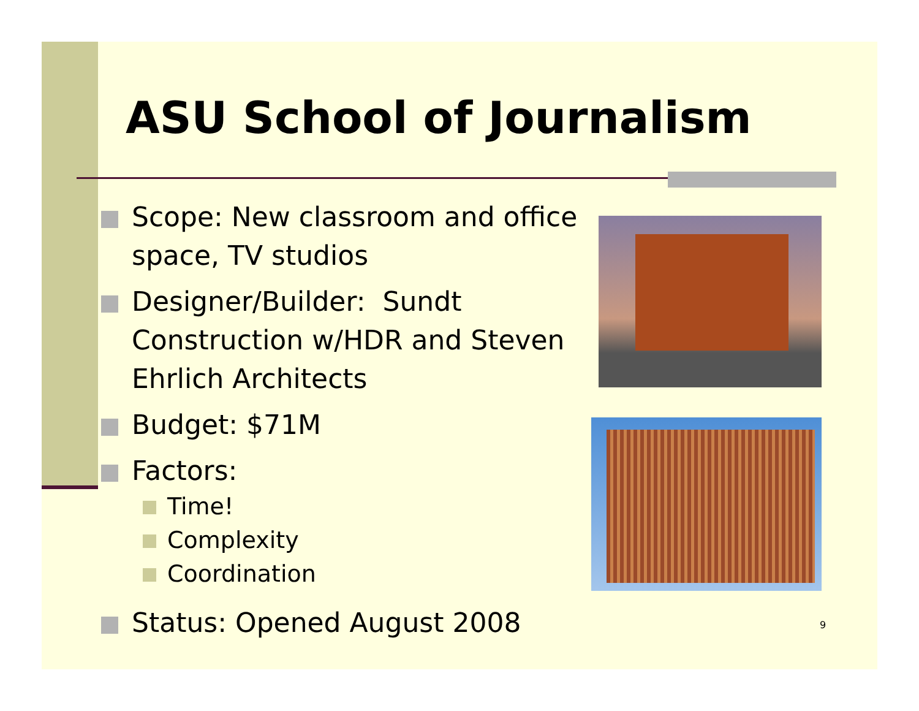ASU School of Journalism
Scope: New classroom and office space, TV studios
Designer/Builder: Sundt Construction w/HDR and Steven Ehrlich Architects
Budget: $71M
Factors:
Time!
Complexity
Coordination
Status: Opened August 2008
9